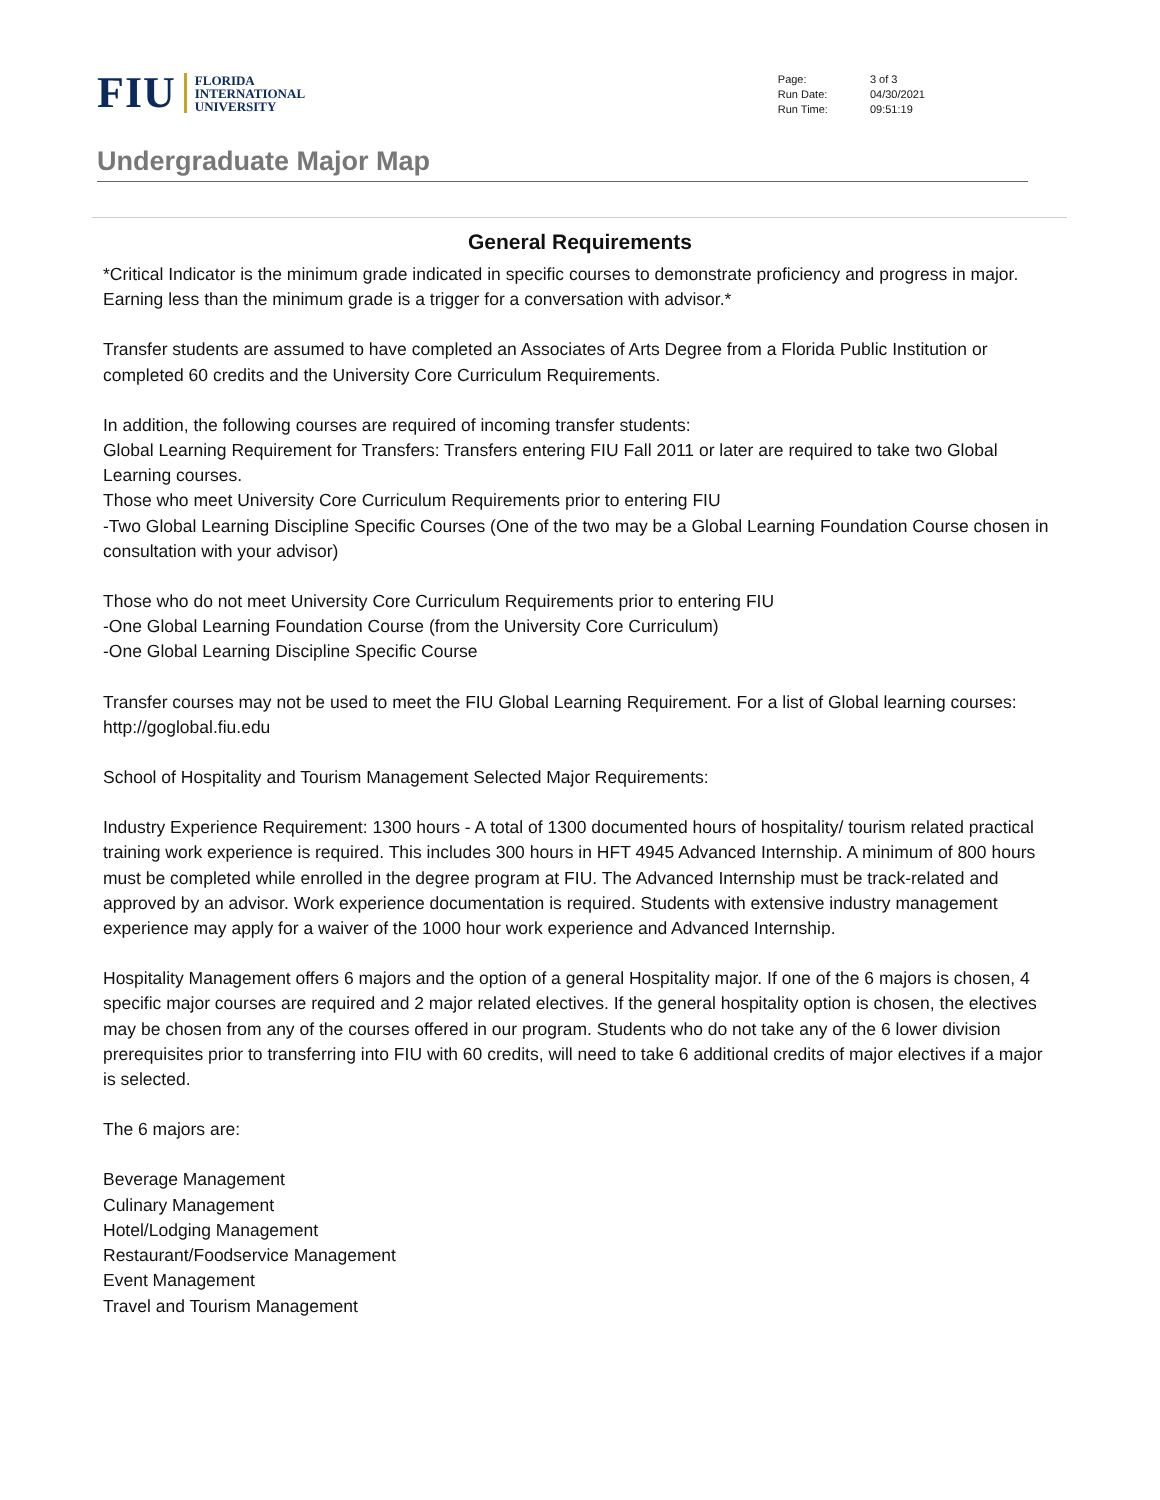FIU FLORIDA
INTERNATIONAL
UNIVERSITY
| Page: | 3 of 3 |
| Run Date: | 04/30/2021 |
| Run Time: | 09:51:19 |
Undergraduate Major Map
General Requirements
*Critical Indicator is the minimum grade indicated in specific courses to demonstrate proficiency and progress in major. Earning less than the minimum grade is a trigger for a conversation with advisor.*
Transfer students are assumed to have completed an Associates of Arts Degree from a Florida Public Institution or completed 60 credits and the University Core Curriculum Requirements.
In addition, the following courses are required of incoming transfer students:
Global Learning Requirement for Transfers: Transfers entering FIU Fall 2011 or later are required to take two Global Learning courses.
Those who meet University Core Curriculum Requirements prior to entering FIU
-Two Global Learning Discipline Specific Courses (One of the two may be a Global Learning Foundation Course chosen in consultation with your advisor)
Those who do not meet University Core Curriculum Requirements prior to entering FIU
-One Global Learning Foundation Course (from the University Core Curriculum)
-One Global Learning Discipline Specific Course
Transfer courses may not be used to meet the FIU Global Learning Requirement. For a list of Global learning courses: http://goglobal.fiu.edu
School of Hospitality and Tourism Management Selected Major Requirements:
Industry Experience Requirement: 1300 hours - A total of 1300 documented hours of hospitality/ tourism related practical training work experience is required. This includes 300 hours in HFT 4945 Advanced Internship. A minimum of 800 hours must be completed while enrolled in the degree program at FIU. The Advanced Internship must be track-related and approved by an advisor. Work experience documentation is required. Students with extensive industry management experience may apply for a waiver of the 1000 hour work experience and Advanced Internship.
Hospitality Management offers 6 majors and the option of a general Hospitality major. If one of the 6 majors is chosen, 4 specific major courses are required and 2 major related electives. If the general hospitality option is chosen, the electives may be chosen from any of the courses offered in our program. Students who do not take any of the 6 lower division prerequisites prior to transferring into FIU with 60 credits, will need to take 6 additional credits of major electives if a major is selected.
The 6 majors are:
Beverage Management
Culinary Management
Hotel/Lodging Management
Restaurant/Foodservice Management
Event Management
Travel and Tourism Management